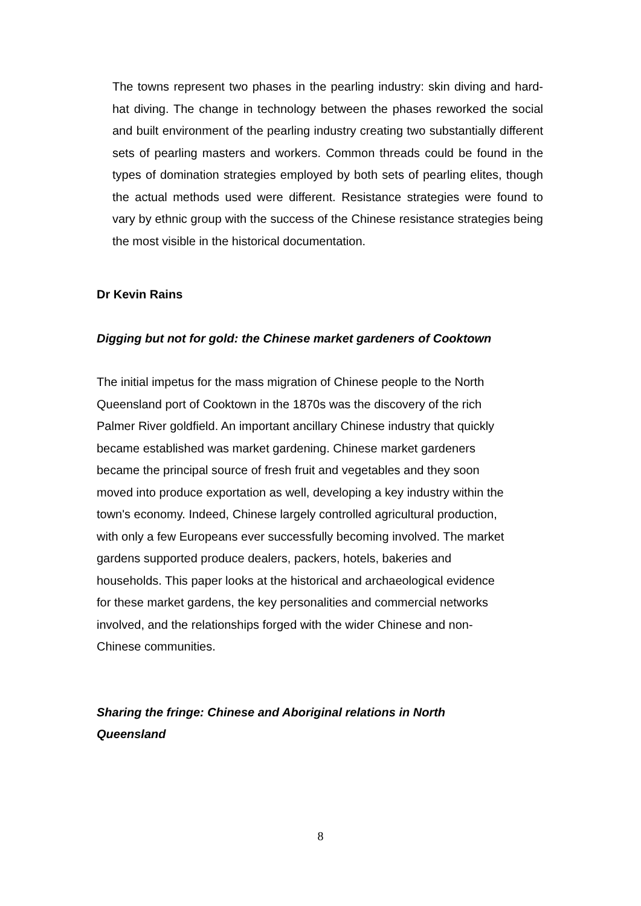The towns represent two phases in the pearling industry: skin diving and hard-hat diving. The change in technology between the phases reworked the social and built environment of the pearling industry creating two substantially different sets of pearling masters and workers. Common threads could be found in the types of domination strategies employed by both sets of pearling elites, though the actual methods used were different. Resistance strategies were found to vary by ethnic group with the success of the Chinese resistance strategies being the most visible in the historical documentation.
Dr Kevin Rains
Digging but not for gold: the Chinese market gardeners of Cooktown
The initial impetus for the mass migration of Chinese people to the North
Queensland port of Cooktown in the 1870s was the discovery of the rich
Palmer River goldfield. An important ancillary Chinese industry that quickly
became established was market gardening. Chinese market gardeners
became the principal source of fresh fruit and vegetables and they soon
moved into produce exportation as well, developing a key industry within the
town's economy. Indeed, Chinese largely controlled agricultural production,
with only a few Europeans ever successfully becoming involved. The market
gardens supported produce dealers, packers, hotels, bakeries and
households. This paper looks at the historical and archaeological evidence
for these market gardens, the key personalities and commercial networks
involved, and the relationships forged with the wider Chinese and non-
Chinese communities.
Sharing the fringe: Chinese and Aboriginal relations in North
Queensland
8